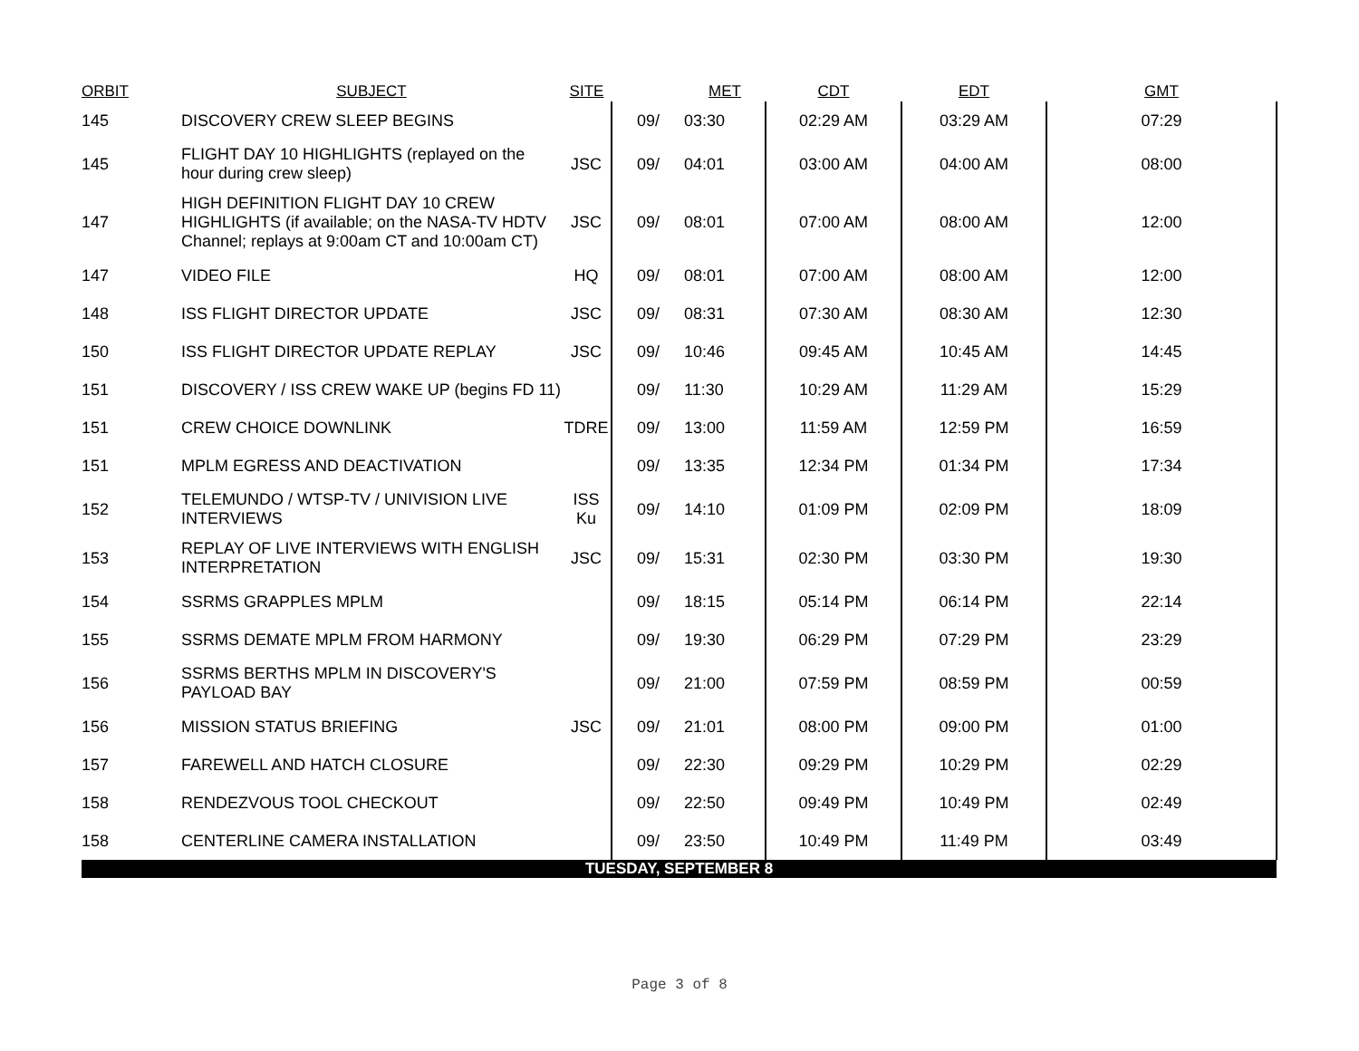| ORBIT | SUBJECT | SITE | | MET | CDT | EDT | GMT |
| --- | --- | --- | --- | --- | --- | --- | --- |
| 145 | DISCOVERY CREW SLEEP BEGINS | | 09/ | 03:30 | 02:29 AM | 03:29 AM | 07:29 |
| 145 | FLIGHT DAY 10 HIGHLIGHTS (replayed on the hour during crew sleep) | JSC | 09/ | 04:01 | 03:00 AM | 04:00 AM | 08:00 |
| 147 | HIGH DEFINITION FLIGHT DAY 10 CREW HIGHLIGHTS (if available; on the NASA-TV HDTV Channel; replays at 9:00am CT and 10:00am CT) | JSC | 09/ | 08:01 | 07:00 AM | 08:00 AM | 12:00 |
| 147 | VIDEO FILE | HQ | 09/ | 08:01 | 07:00 AM | 08:00 AM | 12:00 |
| 148 | ISS FLIGHT DIRECTOR UPDATE | JSC | 09/ | 08:31 | 07:30 AM | 08:30 AM | 12:30 |
| 150 | ISS FLIGHT DIRECTOR UPDATE REPLAY | JSC | 09/ | 10:46 | 09:45 AM | 10:45 AM | 14:45 |
| 151 | DISCOVERY / ISS CREW WAKE UP (begins FD 11) | | 09/ | 11:30 | 10:29 AM | 11:29 AM | 15:29 |
| 151 | CREW CHOICE DOWNLINK | TDRE | 09/ | 13:00 | 11:59 AM | 12:59 PM | 16:59 |
| 151 | MPLM EGRESS AND DEACTIVATION | | 09/ | 13:35 | 12:34 PM | 01:34 PM | 17:34 |
| 152 | TELEMUNDO / WTSP-TV / UNIVISION LIVE INTERVIEWS | ISS Ku | 09/ | 14:10 | 01:09 PM | 02:09 PM | 18:09 |
| 153 | REPLAY OF LIVE INTERVIEWS WITH ENGLISH INTERPRETATION | JSC | 09/ | 15:31 | 02:30 PM | 03:30 PM | 19:30 |
| 154 | SSRMS GRAPPLES MPLM | | 09/ | 18:15 | 05:14 PM | 06:14 PM | 22:14 |
| 155 | SSRMS DEMATE MPLM FROM HARMONY | | 09/ | 19:30 | 06:29 PM | 07:29 PM | 23:29 |
| 156 | SSRMS BERTHS MPLM IN DISCOVERY'S PAYLOAD BAY | | 09/ | 21:00 | 07:59 PM | 08:59 PM | 00:59 |
| 156 | MISSION STATUS BRIEFING | JSC | 09/ | 21:01 | 08:00 PM | 09:00 PM | 01:00 |
| 157 | FAREWELL AND HATCH CLOSURE | | 09/ | 22:30 | 09:29 PM | 10:29 PM | 02:29 |
| 158 | RENDEZVOUS TOOL CHECKOUT | | 09/ | 22:50 | 09:49 PM | 10:49 PM | 02:49 |
| 158 | CENTERLINE CAMERA INSTALLATION | | 09/ | 23:50 | 10:49 PM | 11:49 PM | 03:49 |
| TUESDAY, SEPTEMBER 8 | | | | | | | |
Page 3 of 8